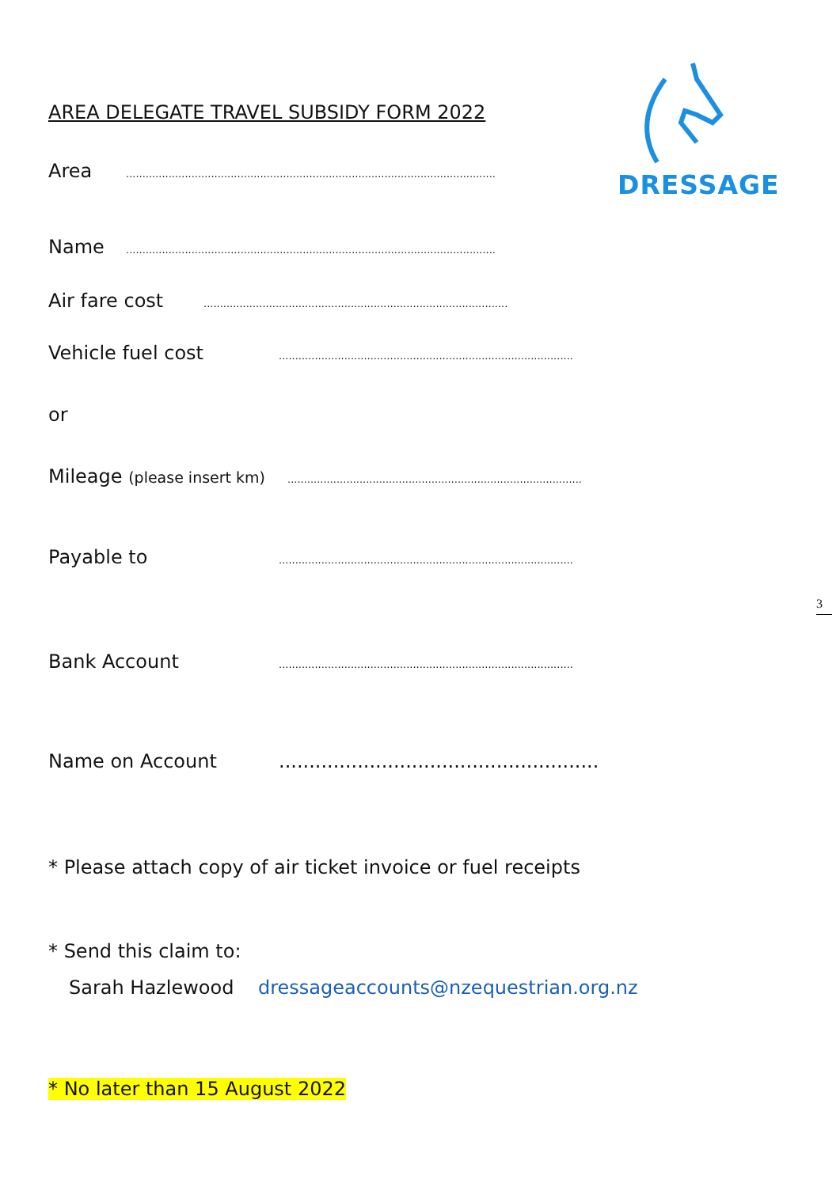DRESSAGE
3
AREA DELEGATE TRAVEL SUBSIDY FORM 2022
Area.................................................................................................................
Name.................................................................................................................
Air fare cost.............................................................................................
Vehicle fuel cost..........................................................................................
or
Mileage (please insert km)..........................................................................................
Payable to..........................................................................................
Bank Account..........................................................................................
Name on Account.....................................................
* Please attach copy of air ticket invoice or fuel receipts
* Send this claim to:
Sarah Hazlewood dressageaccounts@nzequestrian.org.nz
* No later than 15 August 2022